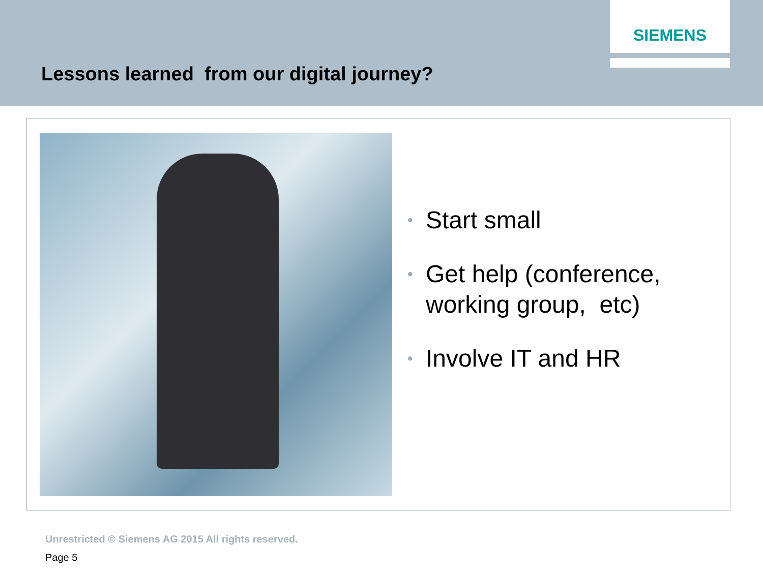SIEMENS
Lessons learned from our digital journey?
•
Start small
•
Get help (conference,
working group, etc)
•
Involve IT and HR
Unrestricted © Siemens AG 2015 All rights reserved.
Page 5